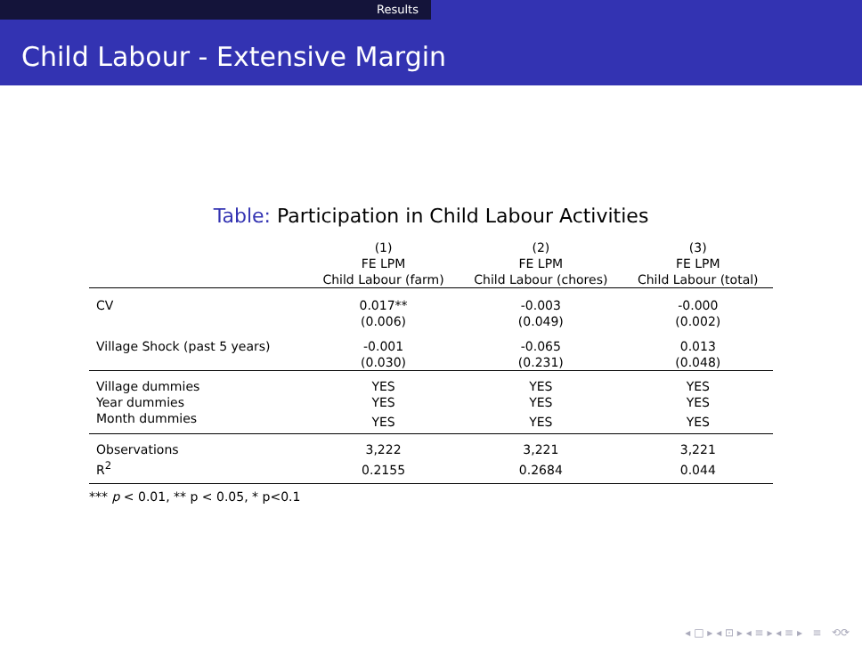Results
Child Labour - Extensive Margin
Table: Participation in Child Labour Activities
| | (1) FE LPM Child Labour (farm) | (2) FE LPM Child Labour (chores) | (3) FE LPM Child Labour (total) |
| --- | --- | --- | --- |
| CV | 0.017** | -0.003 | -0.000 |
| | (0.006) | (0.049) | (0.002) |
| Village Shock (past 5 years) | -0.001 | -0.065 | 0.013 |
| | (0.030) | (0.231) | (0.048) |
| Village dummies | YES | YES | YES |
| Year dummies | YES | YES | YES |
| Month dummies | YES | YES | YES |
| Observations | 3,222 | 3,221 | 3,221 |
| R<sup>2</sup> | 0.2155 | 0.2684 | 0.044 |
*** p < 0.01, ** p < 0.05, * p<0.1
◂ □ ▸ ◂ ⊡ ▸ ◂ ≡ ▸ ◂ ≡ ▸ ≡ ⟲⟳